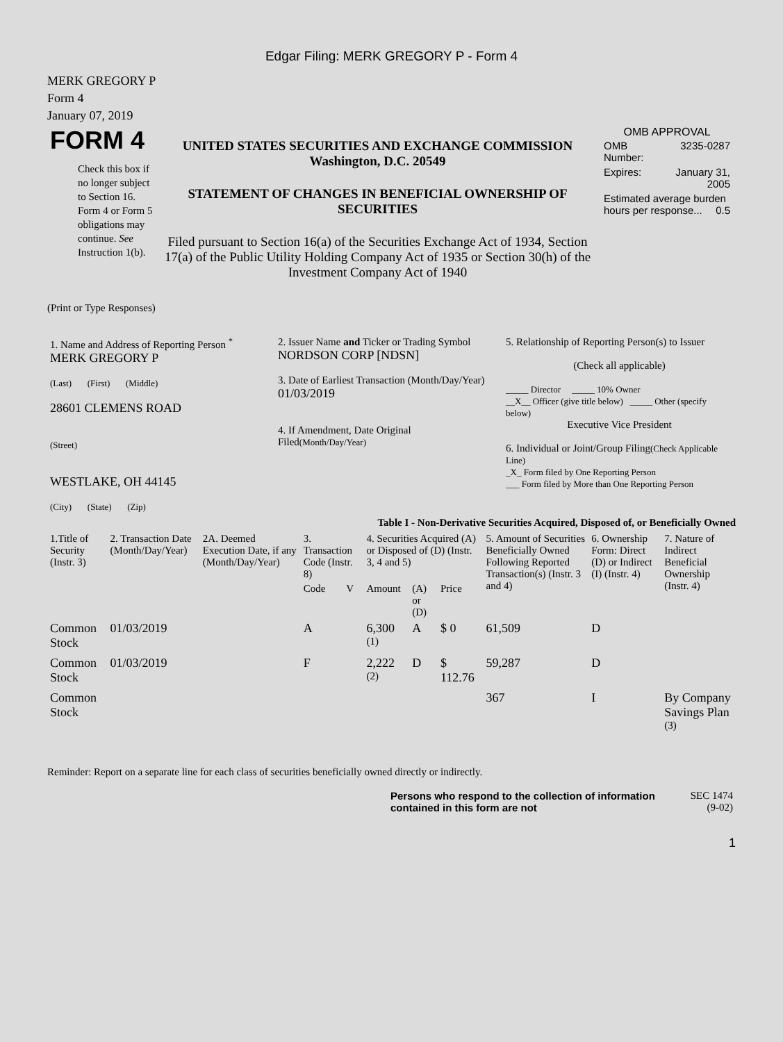Edgar Filing: MERK GREGORY P - Form 4
MERK GREGORY P
Form 4
January 07, 2019
| FORM 4 Check this box if no longer subject to Section 16. Form 4 or Form 5 obligations may continue. See Instruction 1(b). | UNITED STATES SECURITIES AND EXCHANGE COMMISSION Washington, D.C. 20549 STATEMENT OF CHANGES IN BENEFICIAL OWNERSHIP OF SECURITIES Filed pursuant to Section 16(a) of the Securities Exchange Act of 1934, Section 17(a) of the Public Utility Holding Company Act of 1935 or Section 30(h) of the Investment Company Act of 1940 | OMB APPROVAL / OMB Number: / 3235-0287 / / Expires: / January 31, 2005 / / Estimated average burden hours per response... 0.5 / / |
(Print or Type Responses)
| 1. Name and Address of Reporting Person <sup>*</sup> MERK GREGORY P (Last) (First) (Middle) 28601 CLEMENS ROAD (Street) WESTLAKE, OH 44145 (City) (State) (Zip) | 2. Issuer Name and Ticker or Trading Symbol NORDSON CORP [NDSN] 3. Date of Earliest Transaction (Month/Day/Year) 01/03/2019 4. If Amendment, Date Original Filed (Month/Day/Year) | 5. Relationship of Reporting Person(s) to Issuer (Check all applicable) _____ Director _____ 10% Owner __X__ Officer (give title below) _____ Other (specify below) Executive Vice President 6. Individual or Joint/Group Filing (Check Applicable Line) _X_ Form filed by One Reporting Person ___ Form filed by More than One Reporting Person |
Table I - Non-Derivative Securities Acquired, Disposed of, or Beneficially Owned
| 1.Title of Security (Instr. 3) | 2. Transaction Date (Month/Day/Year) | 2A. Deemed Execution Date, if any (Month/Day/Year) | 3. Transaction Code (Instr. 8) | | 4. Securities Acquired (A) or Disposed of (D) (Instr. 3, 4 and 5) | | | 5. Amount of Securities Beneficially Owned Following Reported Transaction(s) (Instr. 3 and 4) | 6. Ownership Form: Direct (D) or Indirect (I) (Instr. 4) | 7. Nature of Indirect Beneficial Ownership (Instr. 4) |
| --- | --- | --- | --- | --- | --- | --- | --- | --- | --- | --- |
| | | | Code | V | Amount | (A) or (D) | Price | | | |
| Common Stock | 01/03/2019 | | A | | 6,300 <sup>(1)</sup> | A | $ 0 | 61,509 | D | |
| Common Stock | 01/03/2019 | | F | | 2,222 <sup>(2)</sup> | D | $ 112.76 | 59,287 | D | |
| Common Stock | | | | | | | | 367 | I | By Company Savings Plan <sup>(3)</sup> |
Reminder: Report on a separate line for each class of securities beneficially owned directly or indirectly.
| Persons who respond to the collection of information contained in this form are not | SEC 1474 (9-02) |
1